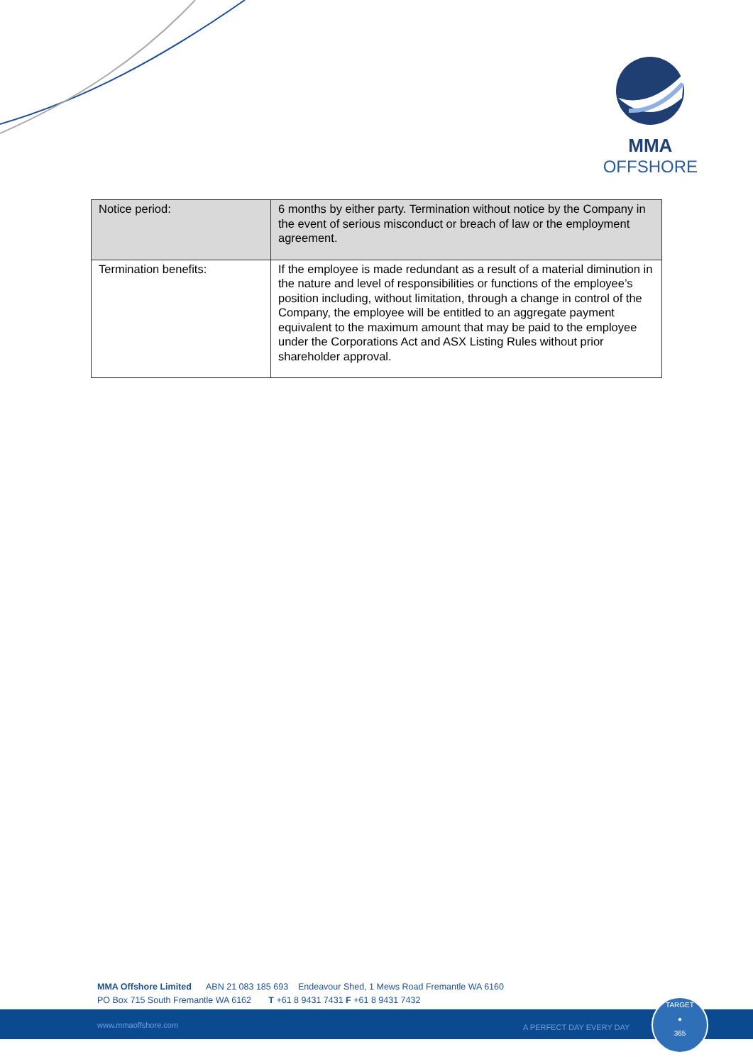MMA
OFFSHORE
| Notice period: | 6 months by either party. Termination without notice by the Company in the event of serious misconduct or breach of law or the employment agreement. |
| Termination benefits: | If the employee is made redundant as a result of a material diminution in the nature and level of responsibilities or functions of the employee’s position including, without limitation, through a change in control of the Company, the employee will be entitled to an aggregate payment equivalent to the maximum amount that may be paid to the employee under the Corporations Act and ASX Listing Rules without prior shareholder approval. |
MMA Offshore Limited ABN 21 083 185 693 Endeavour Shed, 1 Mews Road Fremantle WA 6160
PO Box 715 South Fremantle WA 6162 T +61 8 9431 7431 F +61 8 9431 7432
www.mmaoffshore.com A PERFECT DAY EVERY DAY
TARGET
●
365